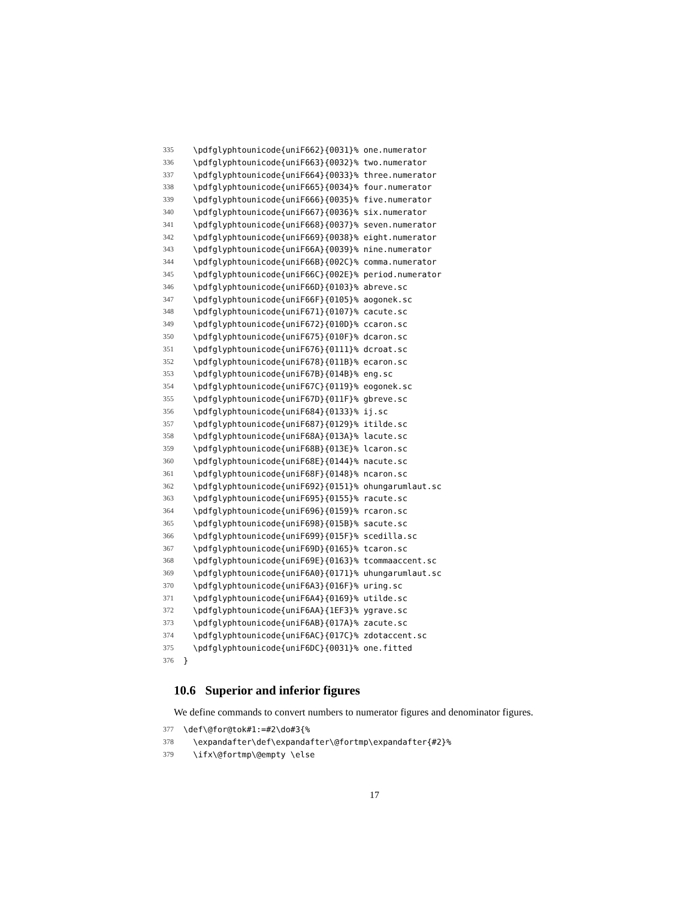335 \pdfglyphtounicode{uniF662}{0031}% one.numerator
336 \pdfglyphtounicode{uniF663}{0032}% two.numerator
337 \pdfglyphtounicode{uniF664}{0033}% three.numerator
338 \pdfglyphtounicode{uniF665}{0034}% four.numerator
339 \pdfglyphtounicode{uniF666}{0035}% five.numerator
340 \pdfglyphtounicode{uniF667}{0036}% six.numerator
341 \pdfglyphtounicode{uniF668}{0037}% seven.numerator
342 \pdfglyphtounicode{uniF669}{0038}% eight.numerator
343 \pdfglyphtounicode{uniF66A}{0039}% nine.numerator
344 \pdfglyphtounicode{uniF66B}{002C}% comma.numerator
345 \pdfglyphtounicode{uniF66C}{002E}% period.numerator
346 \pdfglyphtounicode{uniF66D}{0103}% abreve.sc
347 \pdfglyphtounicode{uniF66F}{0105}% aogonek.sc
348 \pdfglyphtounicode{uniF671}{0107}% cacute.sc
349 \pdfglyphtounicode{uniF672}{010D}% ccaron.sc
350 \pdfglyphtounicode{uniF675}{010F}% dcaron.sc
351 \pdfglyphtounicode{uniF676}{0111}% dcroat.sc
352 \pdfglyphtounicode{uniF678}{011B}% ecaron.sc
353 \pdfglyphtounicode{uniF67B}{014B}% eng.sc
354 \pdfglyphtounicode{uniF67C}{0119}% eogonek.sc
355 \pdfglyphtounicode{uniF67D}{011F}% gbreve.sc
356 \pdfglyphtounicode{uniF684}{0133}% ij.sc
357 \pdfglyphtounicode{uniF687}{0129}% itilde.sc
358 \pdfglyphtounicode{uniF68A}{013A}% lacute.sc
359 \pdfglyphtounicode{uniF68B}{013E}% lcaron.sc
360 \pdfglyphtounicode{uniF68E}{0144}% nacute.sc
361 \pdfglyphtounicode{uniF68F}{0148}% ncaron.sc
362 \pdfglyphtounicode{uniF692}{0151}% ohungarumlaut.sc
363 \pdfglyphtounicode{uniF695}{0155}% racute.sc
364 \pdfglyphtounicode{uniF696}{0159}% rcaron.sc
365 \pdfglyphtounicode{uniF698}{015B}% sacute.sc
366 \pdfglyphtounicode{uniF699}{015F}% scedilla.sc
367 \pdfglyphtounicode{uniF69D}{0165}% tcaron.sc
368 \pdfglyphtounicode{uniF69E}{0163}% tcommaaccent.sc
369 \pdfglyphtounicode{uniF6A0}{0171}% uhungarumlaut.sc
370 \pdfglyphtounicode{uniF6A3}{016F}% uring.sc
371 \pdfglyphtounicode{uniF6A4}{0169}% utilde.sc
372 \pdfglyphtounicode{uniF6AA}{1EF3}% ygrave.sc
373 \pdfglyphtounicode{uniF6AB}{017A}% zacute.sc
374 \pdfglyphtounicode{uniF6AC}{017C}% zdotaccent.sc
375 \pdfglyphtounicode{uniF6DC}{0031}% one.fitted
376 }
10.6 Superior and inferior figures
We define commands to convert numbers to numerator figures and denominator figures.
377 \def\@for@tok#1:=#2\do#3{%
378 \expandafter\def\expandafter\@fortmp\expandafter{#2}%
379 \ifx\@fortmp\@empty \else
17